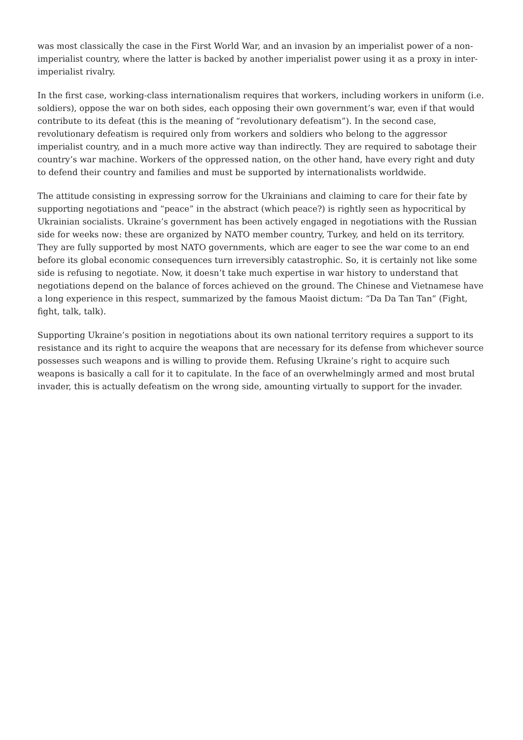was most classically the case in the First World War, and an invasion by an imperialist power of a non-imperialist country, where the latter is backed by another imperialist power using it as a proxy in inter-imperialist rivalry.
In the first case, working-class internationalism requires that workers, including workers in uniform (i.e. soldiers), oppose the war on both sides, each opposing their own government’s war, even if that would contribute to its defeat (this is the meaning of “revolutionary defeatism”). In the second case, revolutionary defeatism is required only from workers and soldiers who belong to the aggressor imperialist country, and in a much more active way than indirectly. They are required to sabotage their country’s war machine. Workers of the oppressed nation, on the other hand, have every right and duty to defend their country and families and must be supported by internationalists worldwide.
The attitude consisting in expressing sorrow for the Ukrainians and claiming to care for their fate by supporting negotiations and “peace” in the abstract (which peace?) is rightly seen as hypocritical by Ukrainian socialists. Ukraine’s government has been actively engaged in negotiations with the Russian side for weeks now: these are organized by NATO member country, Turkey, and held on its territory. They are fully supported by most NATO governments, which are eager to see the war come to an end before its global economic consequences turn irreversibly catastrophic. So, it is certainly not like some side is refusing to negotiate. Now, it doesn’t take much expertise in war history to understand that negotiations depend on the balance of forces achieved on the ground. The Chinese and Vietnamese have a long experience in this respect, summarized by the famous Maoist dictum: “Da Da Tan Tan” (Fight, fight, talk, talk).
Supporting Ukraine’s position in negotiations about its own national territory requires a support to its resistance and its right to acquire the weapons that are necessary for its defense from whichever source possesses such weapons and is willing to provide them. Refusing Ukraine’s right to acquire such weapons is basically a call for it to capitulate. In the face of an overwhelmingly armed and most brutal invader, this is actually defeatism on the wrong side, amounting virtually to support for the invader.